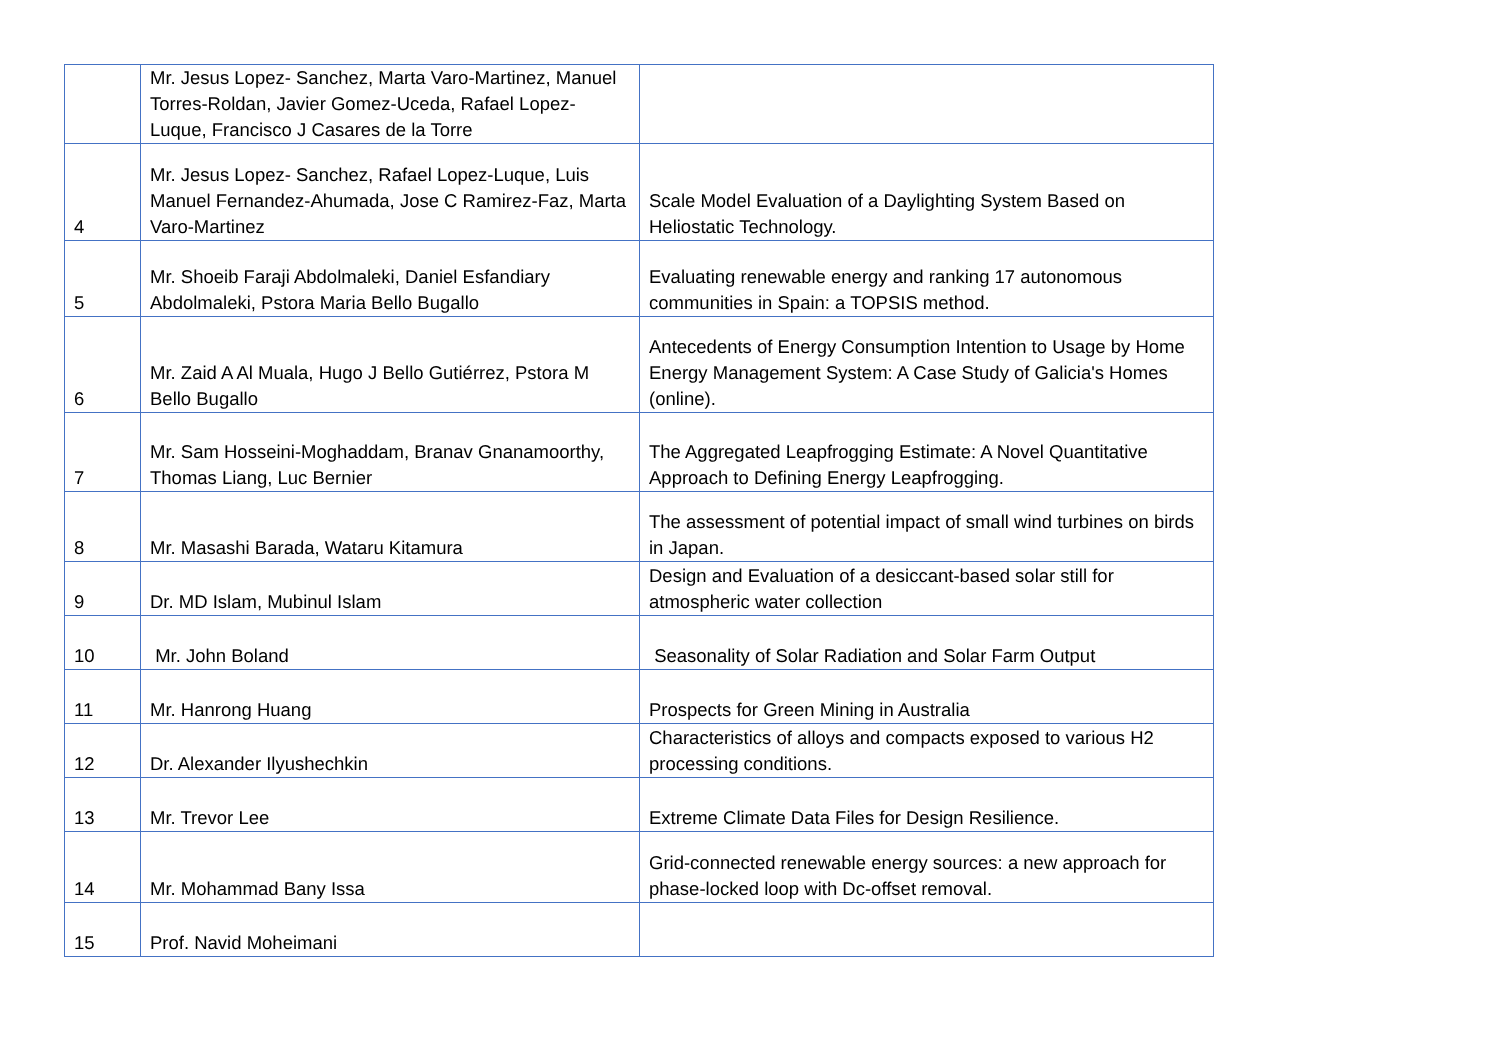| | Mr. Jesus Lopez- Sanchez, Marta Varo-Martinez, Manuel Torres-Roldan, Javier Gomez-Uceda, Rafael Lopez-Luque, Francisco J Casares de la Torre | |
| 4 | Mr. Jesus Lopez- Sanchez, Rafael Lopez-Luque, Luis Manuel Fernandez-Ahumada, Jose C Ramirez-Faz, Marta Varo-Martinez | Scale Model Evaluation of a Daylighting System Based on Heliostatic Technology. |
| 5 | Mr. Shoeib Faraji Abdolmaleki, Daniel Esfandiary Abdolmaleki, Pstora Maria Bello Bugallo | Evaluating renewable energy and ranking 17 autonomous communities in Spain: a TOPSIS method. |
| 6 | Mr. Zaid A Al Muala, Hugo J Bello Gutiérrez, Pstora M Bello Bugallo | Antecedents of Energy Consumption Intention to Usage by Home Energy Management System: A Case Study of Galicia's Homes (online). |
| 7 | Mr. Sam Hosseini-Moghaddam, Branav Gnanamoorthy, Thomas Liang, Luc Bernier | The Aggregated Leapfrogging Estimate: A Novel Quantitative Approach to Defining Energy Leapfrogging. |
| 8 | Mr. Masashi Barada, Wataru Kitamura | The assessment of potential impact of small wind turbines on birds in Japan. |
| 9 | Dr. MD Islam, Mubinul Islam | Design and Evaluation of a desiccant-based solar still for atmospheric water collection |
| 10 | Mr. John Boland | Seasonality of Solar Radiation and Solar Farm Output |
| 11 | Mr. Hanrong Huang | Prospects for Green Mining in Australia |
| 12 | Dr. Alexander Ilyushechkin | Characteristics of alloys and compacts exposed to various H2 processing conditions. |
| 13 | Mr. Trevor Lee | Extreme Climate Data Files for Design Resilience. |
| 14 | Mr. Mohammad Bany Issa | Grid-connected renewable energy sources: a new approach for phase-locked loop with Dc-offset removal. |
| 15 | Prof. Navid Moheimani | |